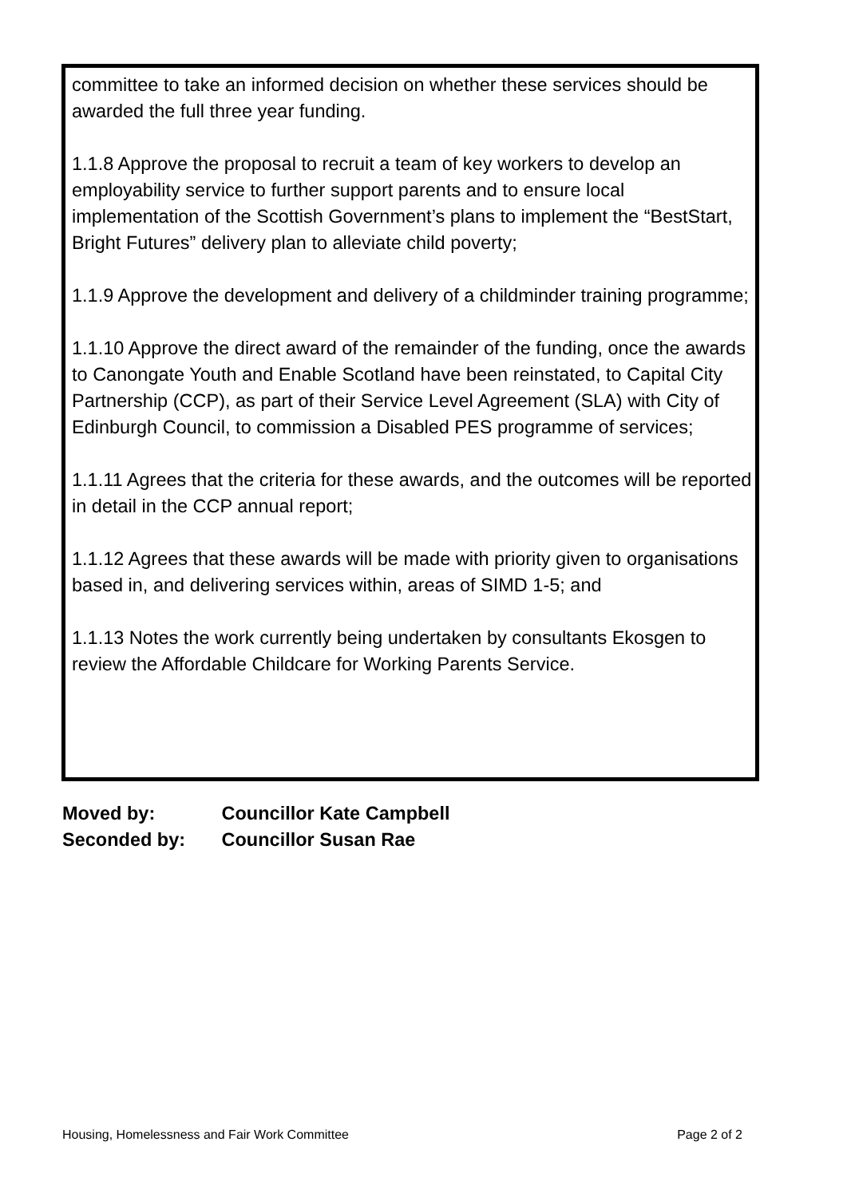committee to take an informed decision on whether these services should be awarded the full three year funding.
1.1.8 Approve the proposal to recruit a team of key workers to develop an employability service to further support parents and to ensure local implementation of the Scottish Government’s plans to implement the “BestStart, Bright Futures” delivery plan to alleviate child poverty;
1.1.9 Approve the development and delivery of a childminder training programme;
1.1.10 Approve the direct award of the remainder of the funding, once the awards to Canongate Youth and Enable Scotland have been reinstated, to Capital City Partnership (CCP), as part of their Service Level Agreement (SLA) with City of Edinburgh Council, to commission a Disabled PES programme of services;
1.1.11 Agrees that the criteria for these awards, and the outcomes will be reported in detail in the CCP annual report;
1.1.12 Agrees that these awards will be made with priority given to organisations based in, and delivering services within, areas of SIMD 1-5; and
1.1.13 Notes the work currently being undertaken by consultants Ekosgen to review the Affordable Childcare for Working Parents Service.
Moved by: Councillor Kate Campbell
Seconded by: Councillor Susan Rae
Housing, Homelessness and Fair Work Committee Page 2 of 2